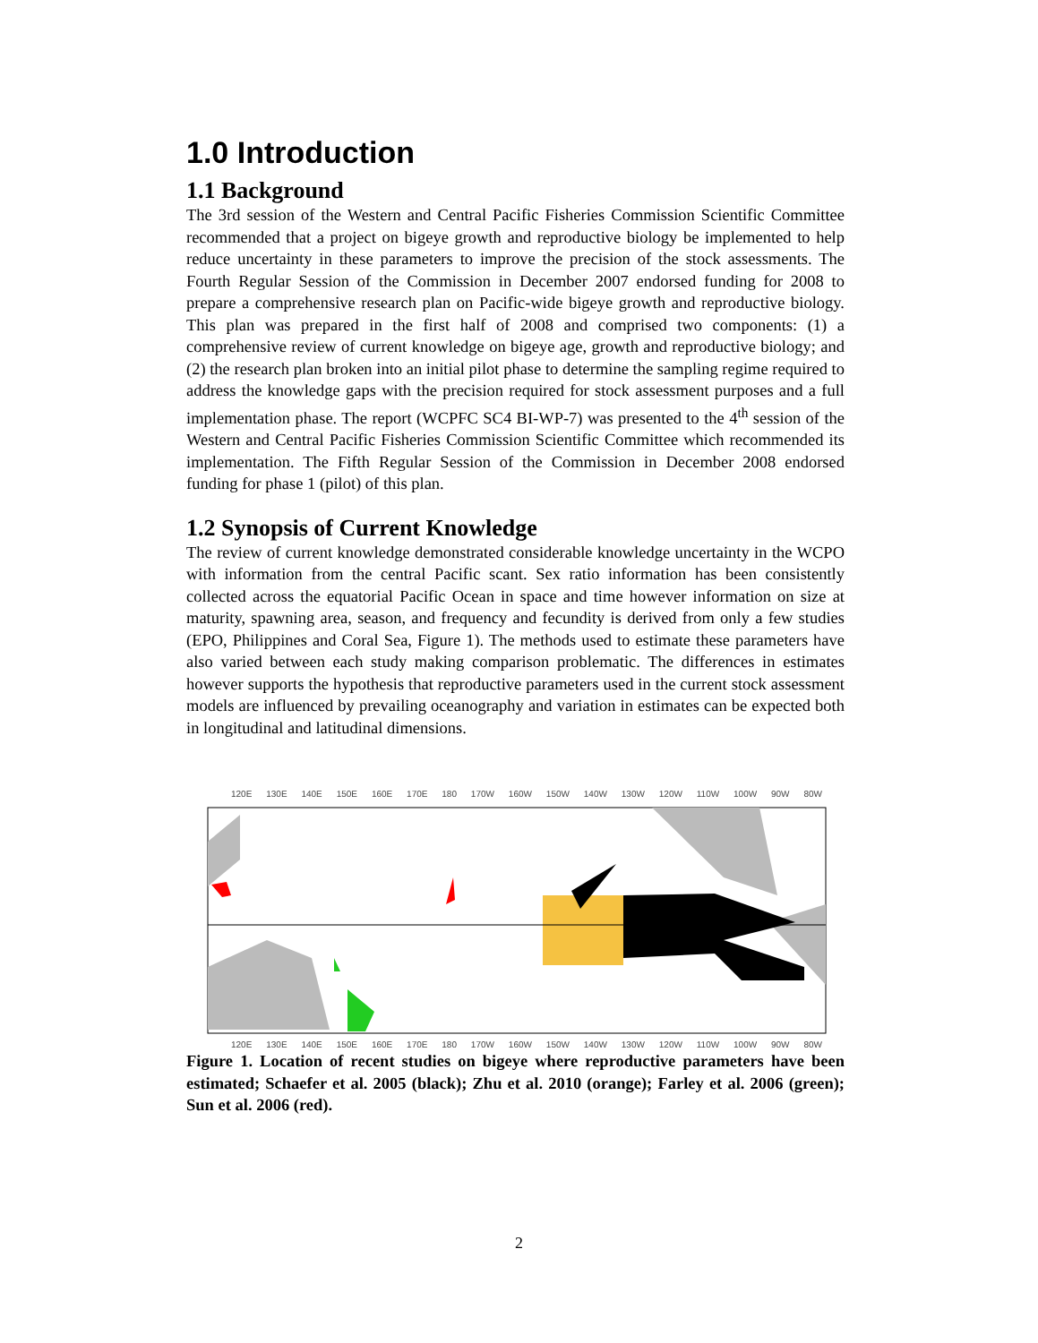1.0 Introduction
1.1 Background
The 3rd session of the Western and Central Pacific Fisheries Commission Scientific Committee recommended that a project on bigeye growth and reproductive biology be implemented to help reduce uncertainty in these parameters to improve the precision of the stock assessments. The Fourth Regular Session of the Commission in December 2007 endorsed funding for 2008 to prepare a comprehensive research plan on Pacific-wide bigeye growth and reproductive biology. This plan was prepared in the first half of 2008 and comprised two components: (1) a comprehensive review of current knowledge on bigeye age, growth and reproductive biology; and (2) the research plan broken into an initial pilot phase to determine the sampling regime required to address the knowledge gaps with the precision required for stock assessment purposes and a full implementation phase. The report (WCPFC SC4 BI-WP-7) was presented to the 4<sup>th</sup> session of the Western and Central Pacific Fisheries Commission Scientific Committee which recommended its implementation. The Fifth Regular Session of the Commission in December 2008 endorsed funding for phase 1 (pilot) of this plan.
1.2 Synopsis of Current Knowledge
The review of current knowledge demonstrated considerable knowledge uncertainty in the WCPO with information from the central Pacific scant. Sex ratio information has been consistently collected across the equatorial Pacific Ocean in space and time however information on size at maturity, spawning area, season, and frequency and fecundity is derived from only a few studies (EPO, Philippines and Coral Sea, Figure 1). The methods used to estimate these parameters have also varied between each study making comparison problematic. The differences in estimates however supports the hypothesis that reproductive parameters used in the current stock assessment models are influenced by prevailing oceanography and variation in estimates can be expected both in longitudinal and latitudinal dimensions.
120E 130E 140E 150E 160E 170E 180 170W 160W 150W 140W 130W 120W 110W 100W 90W 80W
120E 130E 140E 150E 160E 170E 180 170W 160W 150W 140W 130W 120W 110W 100W 90W 80W
30N 20N 10N 0 10S 20S 30S
Figure 1. Location of recent studies on bigeye where reproductive parameters have been estimated; Schaefer et al. 2005 (black); Zhu et al. 2010 (orange); Farley et al. 2006 (green); Sun et al. 2006 (red).
2